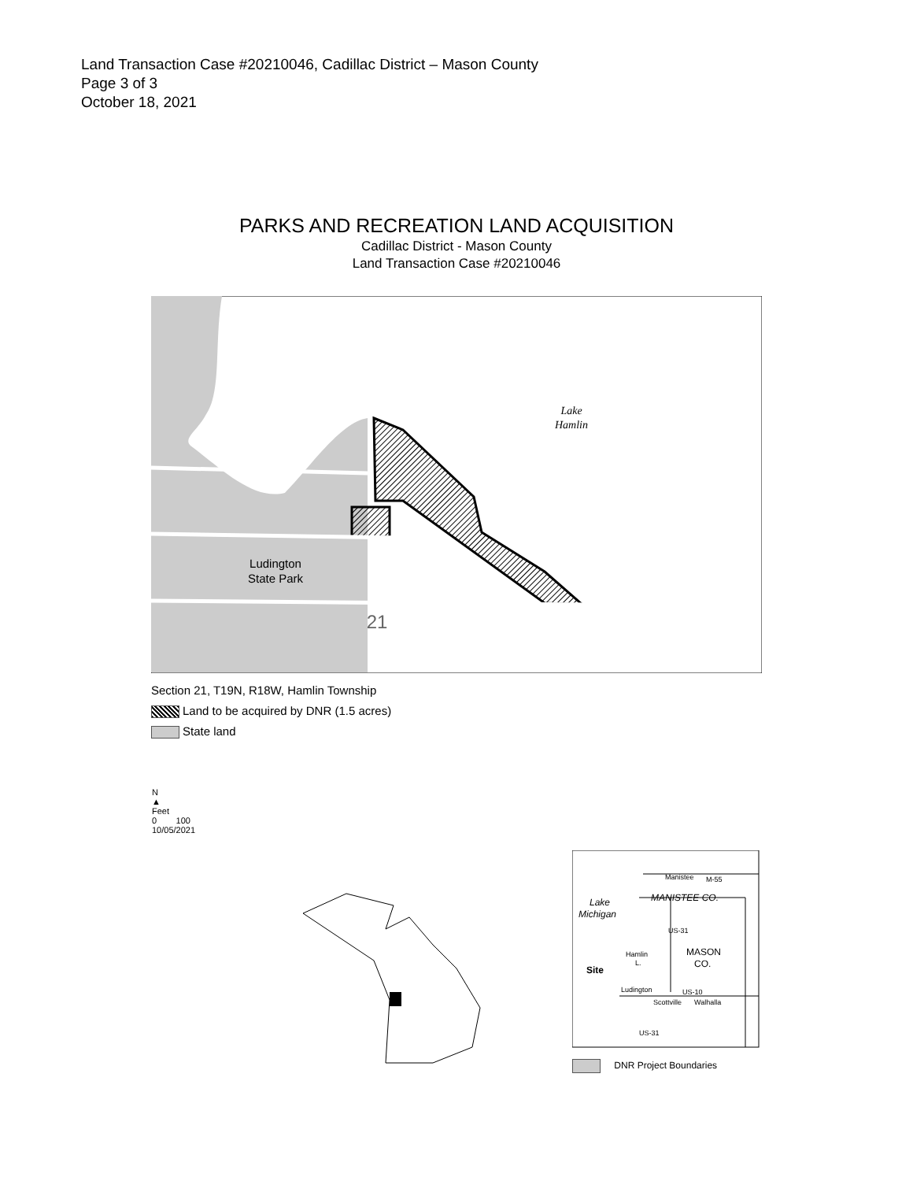Land Transaction Case #20210046, Cadillac District – Mason County
Page 3 of 3
October 18, 2021
PARKS AND RECREATION LAND ACQUISITION
Cadillac District - Mason County
Land Transaction Case #20210046
Ludington
State Park
21
Lake
Hamlin
Section 21, T19N, R18W, Hamlin Township
Land to be acquired by DNR (1.5 acres)
State land
N
▲
Feet
0 100
10/05/2021
Lake
Michigan
MANISTEE CO.
MASON
CO.
Manistee
M-55
Site
Ludington
US-10
Scottville
Walhalla
Hamlin
L.
US-31
US-31
DNR Project Boundaries